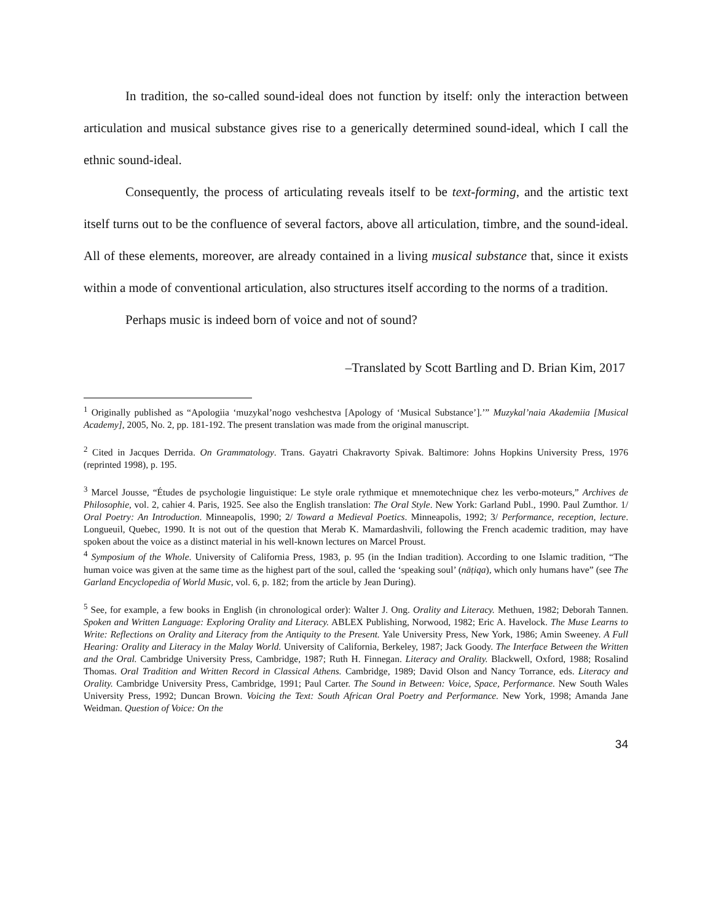In tradition, the so-called sound-ideal does not function by itself: only the interaction between articulation and musical substance gives rise to a generically determined sound-ideal, which I call the ethnic sound-ideal.
Consequently, the process of articulating reveals itself to be text-forming, and the artistic text itself turns out to be the confluence of several factors, above all articulation, timbre, and the sound-ideal. All of these elements, moreover, are already contained in a living musical substance that, since it exists within a mode of conventional articulation, also structures itself according to the norms of a tradition.
Perhaps music is indeed born of voice and not of sound?
–Translated by Scott Bartling and D. Brian Kim, 2017
<sup>1</sup> Originally published as “Apologiia ‘muzykal’nogo veshchestva [Apology of ‘Musical Substance’].’” Muzykal’naia Akademiia [Musical Academy], 2005, No. 2, pp. 181-192. The present translation was made from the original manuscript.
<sup>2</sup> Cited in Jacques Derrida. On Grammatology. Trans. Gayatri Chakravorty Spivak. Baltimore: Johns Hopkins University Press, 1976 (reprinted 1998), p. 195.
<sup>3</sup> Marcel Jousse, “Études de psychologie linguistique: Le style orale rythmique et mnemotechnique chez les verbo-moteurs,” Archives de Philosophie, vol. 2, cahier 4. Paris, 1925. See also the English translation: The Oral Style. New York: Garland Publ., 1990. Paul Zumthor. 1/ Oral Poetry: An Introduction. Minneapolis, 1990; 2/ Toward a Medieval Poetics. Minneapolis, 1992; 3/ Performance, reception, lecture. Longueuil, Quebec, 1990. It is not out of the question that Merab K. Mamardashvili, following the French academic tradition, may have spoken about the voice as a distinct material in his well-known lectures on Marcel Proust.
<sup>4</sup> Symposium of the Whole. University of California Press, 1983, p. 95 (in the Indian tradition). According to one Islamic tradition, “The human voice was given at the same time as the highest part of the soul, called the ‘speaking soul’ (nāṭiqa), which only humans have” (see The Garland Encyclopedia of World Music, vol. 6, p. 182; from the article by Jean During).
<sup>5</sup> See, for example, a few books in English (in chronological order): Walter J. Ong. Orality and Literacy. Methuen, 1982; Deborah Tannen. Spoken and Written Language: Exploring Orality and Literacy. ABLEX Publishing, Norwood, 1982; Eric A. Havelock. The Muse Learns to Write: Reflections on Orality and Literacy from the Antiquity to the Present. Yale University Press, New York, 1986; Amin Sweeney. A Full Hearing: Orality and Literacy in the Malay World. University of California, Berkeley, 1987; Jack Goody. The Interface Between the Written and the Oral. Cambridge University Press, Cambridge, 1987; Ruth H. Finnegan. Literacy and Orality. Blackwell, Oxford, 1988; Rosalind Thomas. Oral Tradition and Written Record in Classical Athens. Cambridge, 1989; David Olson and Nancy Torrance, eds. Literacy and Orality. Cambridge University Press, Cambridge, 1991; Paul Carter. The Sound in Between: Voice, Space, Performance. New South Wales University Press, 1992; Duncan Brown. Voicing the Text: South African Oral Poetry and Performance. New York, 1998; Amanda Jane Weidman. Question of Voice: On the
34